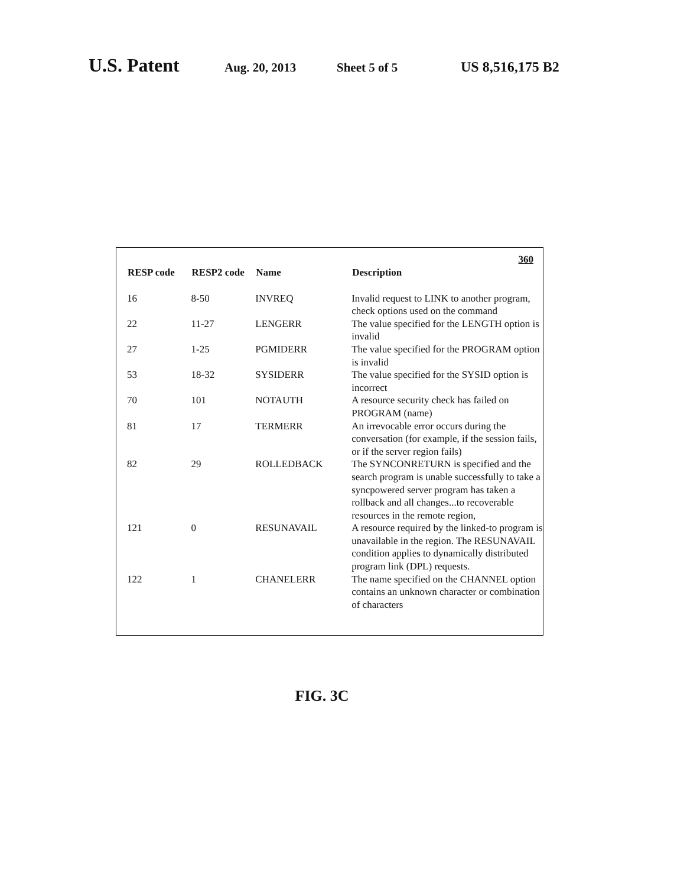U.S. Patent
Aug. 20, 2013 Sheet 5 of 5 US 8,516,175 B2
360
| RESP code | RESP2 code | Name | Description |
| --- | --- | --- | --- |
| 16 | 8-50 | INVREQ | Invalid request to LINK to another program, check options used on the command |
| 22 | 11-27 | LENGERR | The value specified for the LENGTH option is invalid |
| 27 | 1-25 | PGMIDERR | The value specified for the PROGRAM option is invalid |
| 53 | 18-32 | SYSIDERR | The value specified for the SYSID option is incorrect |
| 70 | 101 | NOTAUTH | A resource security check has failed on PROGRAM (name) |
| 81 | 17 | TERMERR | An irrevocable error occurs during the conversation (for example, if the session fails, or if the server region fails) |
| 82 | 29 | ROLLEDBACK | The SYNCONRETURN is specified and the search program is unable successfully to take a syncpowered server program has taken a rollback and all changes...to recoverable resources in the remote region, |
| 121 | 0 | RESUNAVAIL | A resource required by the linked-to program is unavailable in the region. The RESUNAVAIL condition applies to dynamically distributed program link (DPL) requests. |
| 122 | 1 | CHANELERR | The name specified on the CHANNEL option contains an unknown character or combination of characters |
FIG. 3C